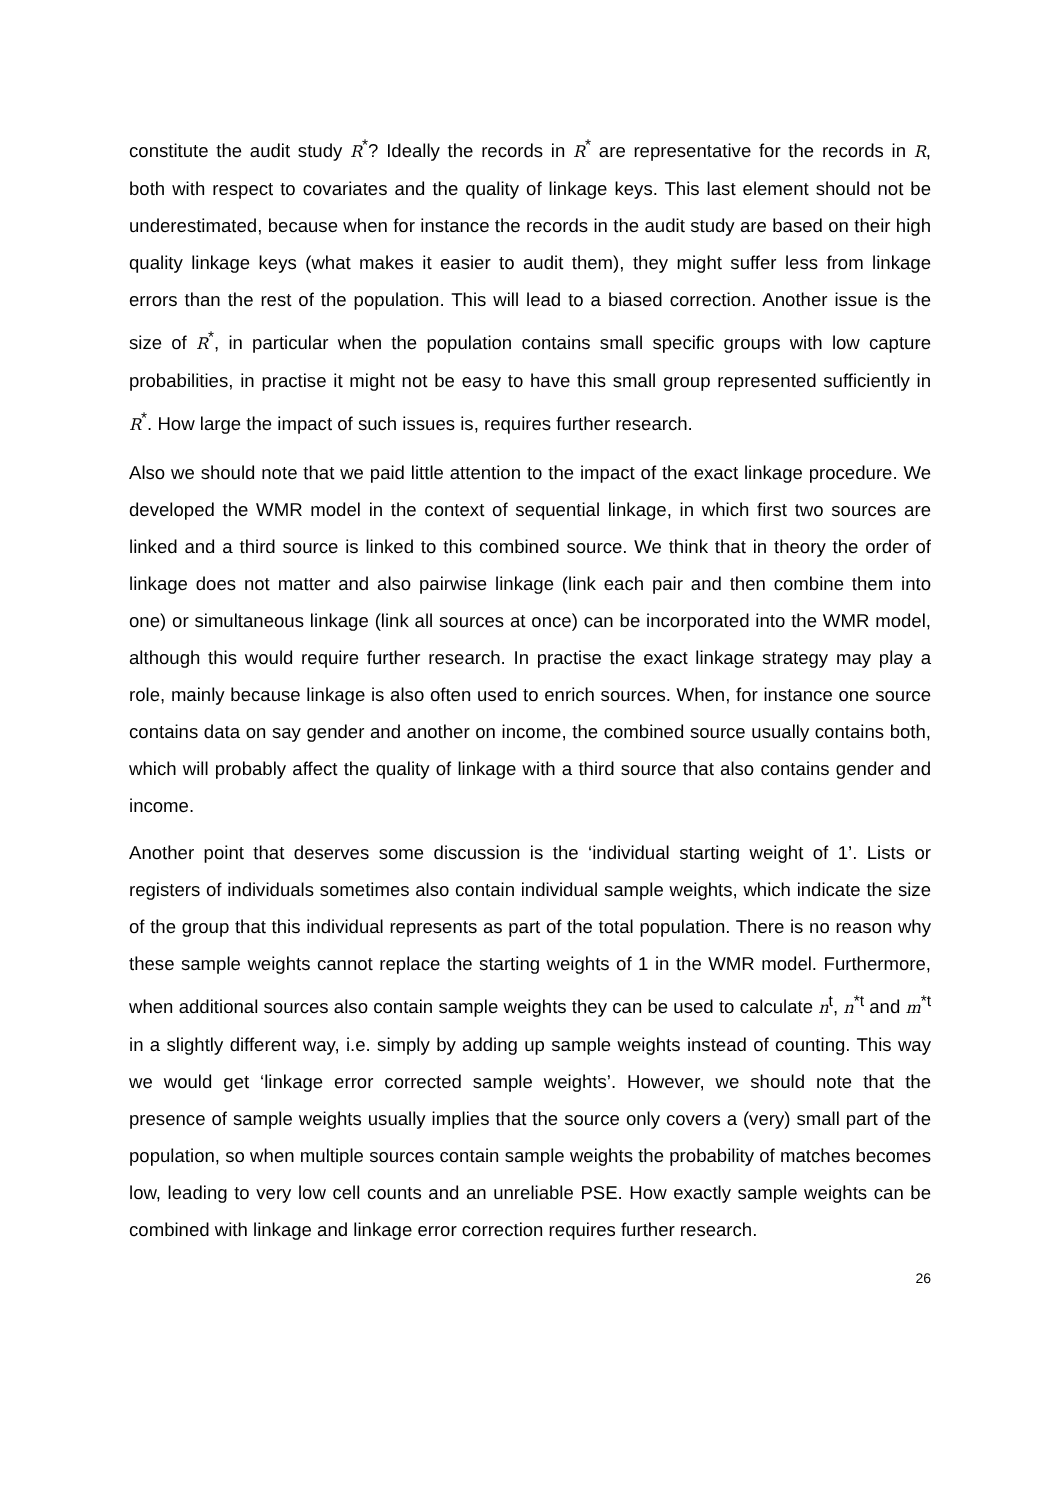constitute the audit study R<sup>*</sup>? Ideally the records in R<sup>*</sup> are representative for the records in R, both with respect to covariates and the quality of linkage keys. This last element should not be underestimated, because when for instance the records in the audit study are based on their high quality linkage keys (what makes it easier to audit them), they might suffer less from linkage errors than the rest of the population. This will lead to a biased correction. Another issue is the size of R<sup>*</sup>, in particular when the population contains small specific groups with low capture probabilities, in practise it might not be easy to have this small group represented sufficiently in R<sup>*</sup>. How large the impact of such issues is, requires further research.
Also we should note that we paid little attention to the impact of the exact linkage procedure. We developed the WMR model in the context of sequential linkage, in which first two sources are linked and a third source is linked to this combined source. We think that in theory the order of linkage does not matter and also pairwise linkage (link each pair and then combine them into one) or simultaneous linkage (link all sources at once) can be incorporated into the WMR model, although this would require further research. In practise the exact linkage strategy may play a role, mainly because linkage is also often used to enrich sources. When, for instance one source contains data on say gender and another on income, the combined source usually contains both, which will probably affect the quality of linkage with a third source that also contains gender and income.
Another point that deserves some discussion is the ‘individual starting weight of 1’. Lists or registers of individuals sometimes also contain individual sample weights, which indicate the size of the group that this individual represents as part of the total population. There is no reason why these sample weights cannot replace the starting weights of 1 in the WMR model. Furthermore, when additional sources also contain sample weights they can be used to calculate n<sup>t</sup>, n<sup>*t</sup> and m<sup>*t</sup> in a slightly different way, i.e. simply by adding up sample weights instead of counting. This way we would get ‘linkage error corrected sample weights’. However, we should note that the presence of sample weights usually implies that the source only covers a (very) small part of the population, so when multiple sources contain sample weights the probability of matches becomes low, leading to very low cell counts and an unreliable PSE. How exactly sample weights can be combined with linkage and linkage error correction requires further research.
26